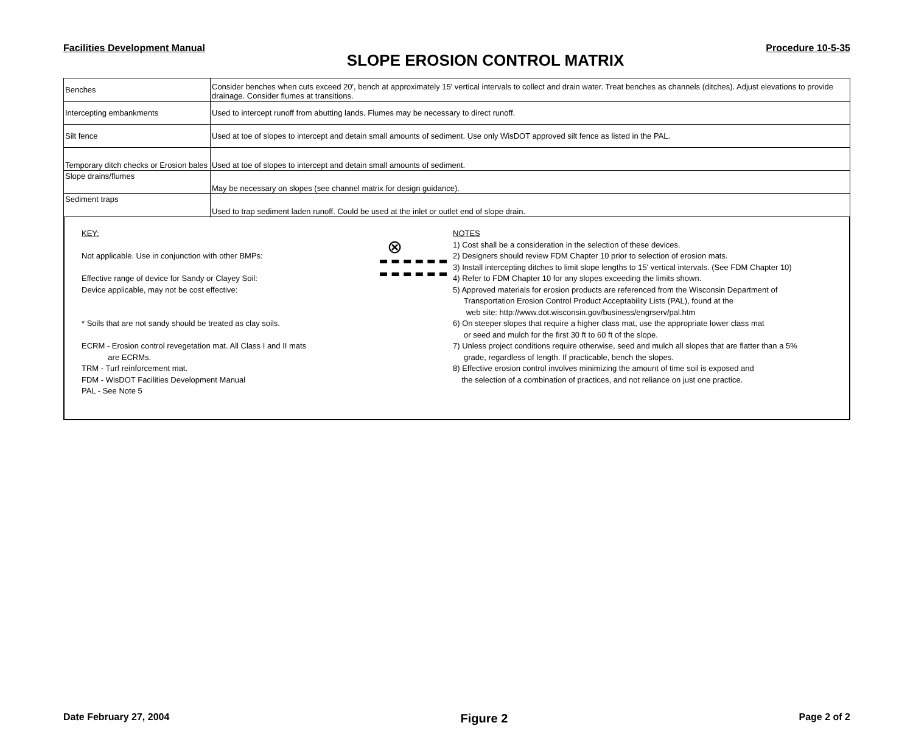Facilities Development Manual Procedure 10-5-35
SLOPE EROSION CONTROL MATRIX
| Benches | Consider benches when cuts exceed 20', bench at approximately 15' vertical intervals to collect and drain water. Treat benches as channels (ditches). Adjust elevations to provide drainage. Consider flumes at transitions. |
| Intercepting embankments | Used to intercept runoff from abutting lands. Flumes may be necessary to direct runoff. |
| Silt fence | Used at toe of slopes to intercept and detain small amounts of sediment. Use only WisDOT approved silt fence as listed in the PAL. |
| Temporary ditch checks or Erosion bales | Used at toe of slopes to intercept and detain small amounts of sediment. |
| Slope drains/flumes | May be necessary on slopes (see channel matrix for design guidance). |
| Sediment traps | Used to trap sediment laden runoff. Could be used at the inlet or outlet end of slope drain. |
KEY:
Not applicable. Use in conjunction with other BMPs:
Effective range of device for Sandy or Clayey Soil:
Device applicable, may not be cost effective:
* Soils that are not sandy should be treated as clay soils.
ECRM - Erosion control revegetation mat. All Class I and II mats
are ECRMs.
TRM - Turf reinforcement mat.
FDM - WisDOT Facilities Development Manual
PAL - See Note 5
⊗
NOTES
1) Cost shall be a consideration in the selection of these devices.
2) Designers should review FDM Chapter 10 prior to selection of erosion mats.
3) Install intercepting ditches to limit slope lengths to 15' vertical intervals. (See FDM Chapter 10)
4) Refer to FDM Chapter 10 for any slopes exceeding the limits shown.
5) Approved materials for erosion products are referenced from the Wisconsin Department of
Transportation Erosion Control Product Acceptability Lists (PAL), found at the
web site: http://www.dot.wisconsin.gov/business/engrserv/pal.htm
6) On steeper slopes that require a higher class mat, use the appropriate lower class mat
or seed and mulch for the first 30 ft to 60 ft of the slope.
7) Unless project conditions require otherwise, seed and mulch all slopes that are flatter than a 5%
grade, regardless of length. If practicable, bench the slopes.
8) Effective erosion control involves minimizing the amount of time soil is exposed and
the selection of a combination of practices, and not reliance on just one practice.
Date February 27, 2004 Figure 2 Page 2 of 2